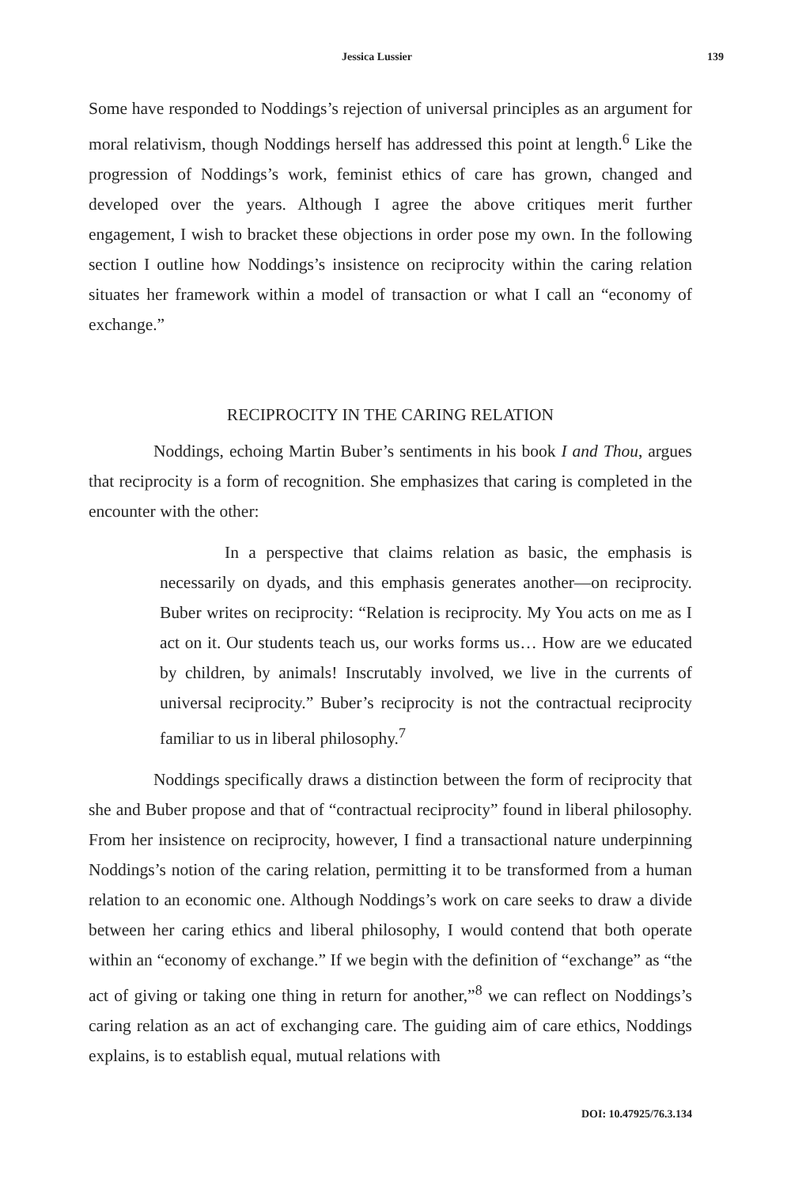Jessica Lussier 139
Some have responded to Noddings’s rejection of universal principles as an argument for moral relativism, though Noddings herself has addressed this point at length.<sup>6</sup> Like the progression of Noddings’s work, feminist ethics of care has grown, changed and developed over the years. Although I agree the above critiques merit further engagement, I wish to bracket these objections in order pose my own. In the following section I outline how Noddings’s insistence on reciprocity within the caring relation situates her framework within a model of transaction or what I call an “economy of exchange.”
RECIPROCITY IN THE CARING RELATION
Noddings, echoing Martin Buber’s sentiments in his book I and Thou, argues that reciprocity is a form of recognition. She emphasizes that caring is completed in the encounter with the other:
In a perspective that claims relation as basic, the emphasis is necessarily on dyads, and this emphasis generates another—on reciprocity. Buber writes on reciprocity: “Relation is reciprocity. My You acts on me as I act on it. Our students teach us, our works forms us… How are we educated by children, by animals! Inscrutably involved, we live in the currents of universal reciprocity.” Buber’s reciprocity is not the contractual reciprocity familiar to us in liberal philosophy.<sup>7</sup>
Noddings specifically draws a distinction between the form of reciprocity that she and Buber propose and that of “contractual reciprocity” found in liberal philosophy. From her insistence on reciprocity, however, I find a transactional nature underpinning Noddings’s notion of the caring relation, permitting it to be transformed from a human relation to an economic one. Although Noddings’s work on care seeks to draw a divide between her caring ethics and liberal philosophy, I would contend that both operate within an “economy of exchange.” If we begin with the definition of “exchange” as “the act of giving or taking one thing in return for another,”<sup>8</sup> we can reflect on Noddings’s caring relation as an act of exchanging care. The guiding aim of care ethics, Noddings explains, is to establish equal, mutual relations with
DOI: 10.47925/76.3.134